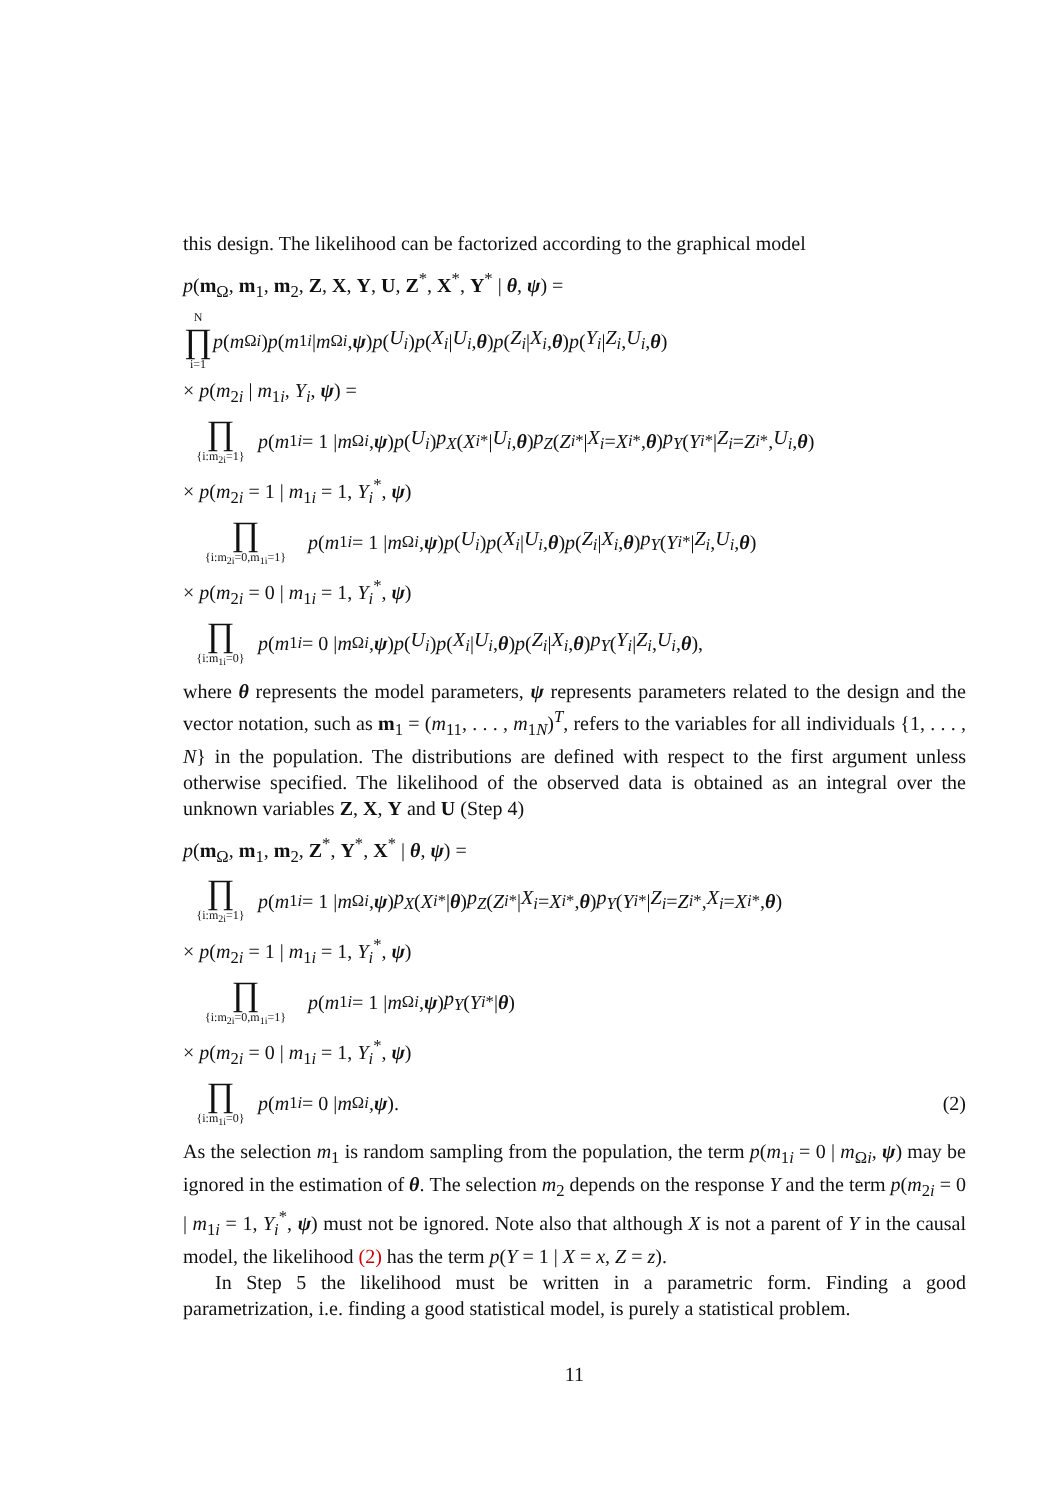this design. The likelihood can be factorized according to the graphical model
p(m<sub>Ω</sub>, m<sub>1</sub>, m<sub>2</sub>, Z, X, Y, U, Z<sup>*</sup>, X<sup>*</sup>, Y<sup>*</sup> | θ, ψ) =
N ∏ i=1 p (m<sub>Ωi</sub>) p (m<sub>1i</sub> | m<sub>Ωi</sub>, ψ) p (U<sub>i</sub>) p (X<sub>i</sub> | U<sub>i</sub>, θ) p (Z<sub>i</sub> | X<sub>i</sub>, θ) p (Y<sub>i</sub> | Z<sub>i</sub>, U<sub>i</sub>, θ)
× p(m<sub>2i</sub> | m<sub>1i</sub>, Y<sub>i</sub>, ψ) =
∏ {i:m<sub>2i</sub>=1} p (m<sub>1i</sub> = 1 | m<sub>Ωi</sub>, ψ) p (U<sub>i</sub>) p<sub>X</sub> (X<sub>i</sub><sup>*</sup> | U<sub>i</sub>, θ) p<sub>Z</sub> (Z<sub>i</sub><sup>*</sup> | X<sub>i</sub> = X<sub>i</sub><sup>*</sup>, θ) p<sub>Y</sub> (Y<sub>i</sub><sup>*</sup> | Z<sub>i</sub> = Z<sub>i</sub><sup>*</sup>, U<sub>i</sub>, θ)
× p(m<sub>2i</sub> = 1 | m<sub>1i</sub> = 1, Y<sub>i</sub><sup>*</sup>, ψ)
∏ {i:m<sub>2i</sub>=0,m<sub>1i</sub>=1} p (m<sub>1i</sub> = 1 | m<sub>Ωi</sub>, ψ) p (U<sub>i</sub>) p (X<sub>i</sub> | U<sub>i</sub>, θ) p (Z<sub>i</sub> | X<sub>i</sub>, θ) p<sub>Y</sub> (Y<sub>i</sub><sup>*</sup> | Z<sub>i</sub>, U<sub>i</sub>, θ)
× p(m<sub>2i</sub> = 0 | m<sub>1i</sub> = 1, Y<sub>i</sub><sup>*</sup>, ψ)
∏ {i:m<sub>1i</sub>=0} p (m<sub>1i</sub> = 0 | m<sub>Ωi</sub>, ψ) p (U<sub>i</sub>) p (X<sub>i</sub> | U<sub>i</sub>, θ) p (Z<sub>i</sub> | X<sub>i</sub>, θ) p<sub>Y</sub> (Y<sub>i</sub> | Z<sub>i</sub>, U<sub>i</sub>, θ),
where θ represents the model parameters, ψ represents parameters related to the design and the vector notation, such as m<sub>1</sub> = (m<sub>11</sub>, . . . , m<sub>1N</sub>)<sup>T</sup>, refers to the variables for all individuals {1, . . . , N} in the population. The distributions are defined with respect to the first argument unless otherwise specified. The likelihood of the observed data is obtained as an integral over the unknown variables Z, X, Y and U (Step 4)
p(m<sub>Ω</sub>, m<sub>1</sub>, m<sub>2</sub>, Z<sup>*</sup>, Y<sup>*</sup>, X<sup>*</sup> | θ, ψ) =
∏ {i:m<sub>2i</sub>=1} p (m<sub>1i</sub> = 1 | m<sub>Ωi</sub>, ψ) p<sub>X</sub> (X<sub>i</sub><sup>*</sup> | θ) p<sub>Z</sub> (Z<sub>i</sub><sup>*</sup> | X<sub>i</sub> = X<sub>i</sub><sup>*</sup>, θ) p<sub>Y</sub> (Y<sub>i</sub><sup>*</sup> | Z<sub>i</sub> = Z<sub>i</sub><sup>*</sup>, X<sub>i</sub> = X<sub>i</sub><sup>*</sup>, θ)
× p(m<sub>2i</sub> = 1 | m<sub>1i</sub> = 1, Y<sub>i</sub><sup>*</sup>, ψ)
∏ {i:m<sub>2i</sub>=0,m<sub>1i</sub>=1} p (m<sub>1i</sub> = 1 | m<sub>Ωi</sub>, ψ) p<sub>Y</sub> (Y<sub>i</sub><sup>*</sup> | θ)
× p(m<sub>2i</sub> = 0 | m<sub>1i</sub> = 1, Y<sub>i</sub><sup>*</sup>, ψ)
∏ {i:m<sub>1i</sub>=0} p (m<sub>1i</sub> = 0 | m<sub>Ωi</sub>, ψ). (2)
As the selection m<sub>1</sub> is random sampling from the population, the term p(m<sub>1i</sub> = 0 | m<sub>Ωi</sub>, ψ) may be ignored in the estimation of θ. The selection m<sub>2</sub> depends on the response Y and the term p(m<sub>2i</sub> = 0 | m<sub>1i</sub> = 1, Y<sub>i</sub><sup>*</sup>, ψ) must not be ignored. Note also that although X is not a parent of Y in the causal model, the likelihood (2) has the term p(Y = 1 | X = x, Z = z).
In Step 5 the likelihood must be written in a parametric form. Finding a good parametrization, i.e. finding a good statistical model, is purely a statistical problem.
11